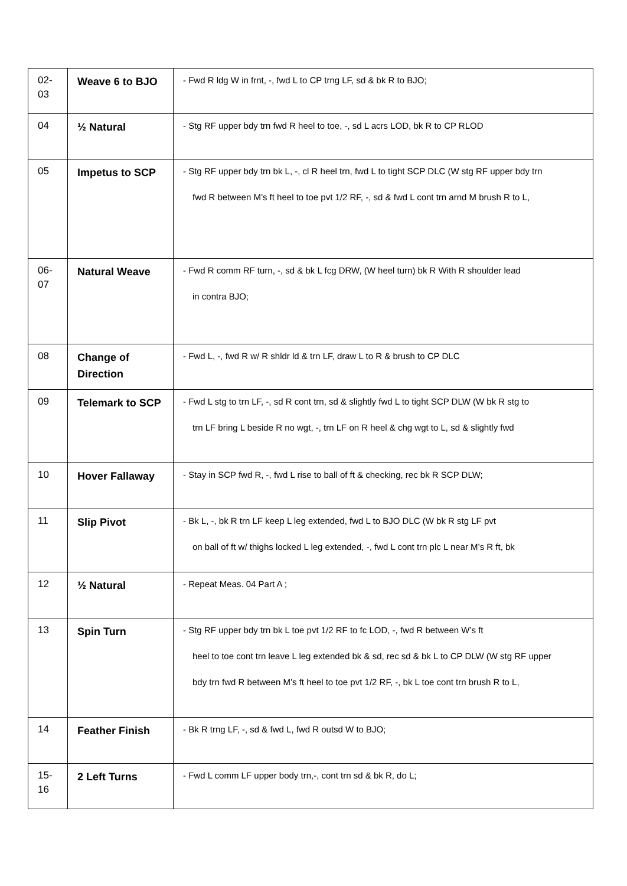| 02- 03 | Weave 6 to BJO | - Fwd R ldg W in frnt, -, fwd L to CP trng LF, sd & bk R to BJO; |
| 04 | ½ Natural | - Stg RF upper bdy trn fwd R heel to toe, -, sd L acrs LOD, bk R to CP RLOD |
| 05 | Impetus to SCP | - Stg RF upper bdy trn bk L, -, cl R heel trn, fwd L to tight SCP DLC (W stg RF upper bdy trn fwd R between M’s ft heel to toe pvt 1/2 RF, -, sd & fwd L cont trn arnd M brush R to L, |
| 06- 07 | Natural Weave | - Fwd R comm RF turn, -, sd & bk L fcg DRW, (W heel turn) bk R With R shoulder lead in contra BJO; |
| 08 | Change of Direction | - Fwd L, -, fwd R w/ R shldr ld & trn LF, draw L to R & brush to CP DLC |
| 09 | Telemark to SCP | - Fwd L stg to trn LF, -, sd R cont trn, sd & slightly fwd L to tight SCP DLW (W bk R stg to trn LF bring L beside R no wgt, -, trn LF on R heel & chg wgt to L, sd & slightly fwd |
| 10 | Hover Fallaway | - Stay in SCP fwd R, -, fwd L rise to ball of ft & checking, rec bk R SCP DLW; |
| 11 | Slip Pivot | - Bk L, -, bk R trn LF keep L leg extended, fwd L to BJO DLC (W bk R stg LF pvt on ball of ft w/ thighs locked L leg extended, -, fwd L cont trn plc L near M’s R ft, bk |
| 12 | ½ Natural | - Repeat Meas. 04 Part A ; |
| 13 | Spin Turn | - Stg RF upper bdy trn bk L toe pvt 1/2 RF to fc LOD, -, fwd R between W’s ft heel to toe cont trn leave L leg extended bk & sd, rec sd & bk L to CP DLW (W stg RF upper bdy trn fwd R between M’s ft heel to toe pvt 1/2 RF, -, bk L toe cont trn brush R to L, |
| 14 | Feather Finish | - Bk R trng LF, -, sd & fwd L, fwd R outsd W to BJO; |
| 15- 16 | 2 Left Turns | - Fwd L comm LF upper body trn,-, cont trn sd & bk R, do L; |